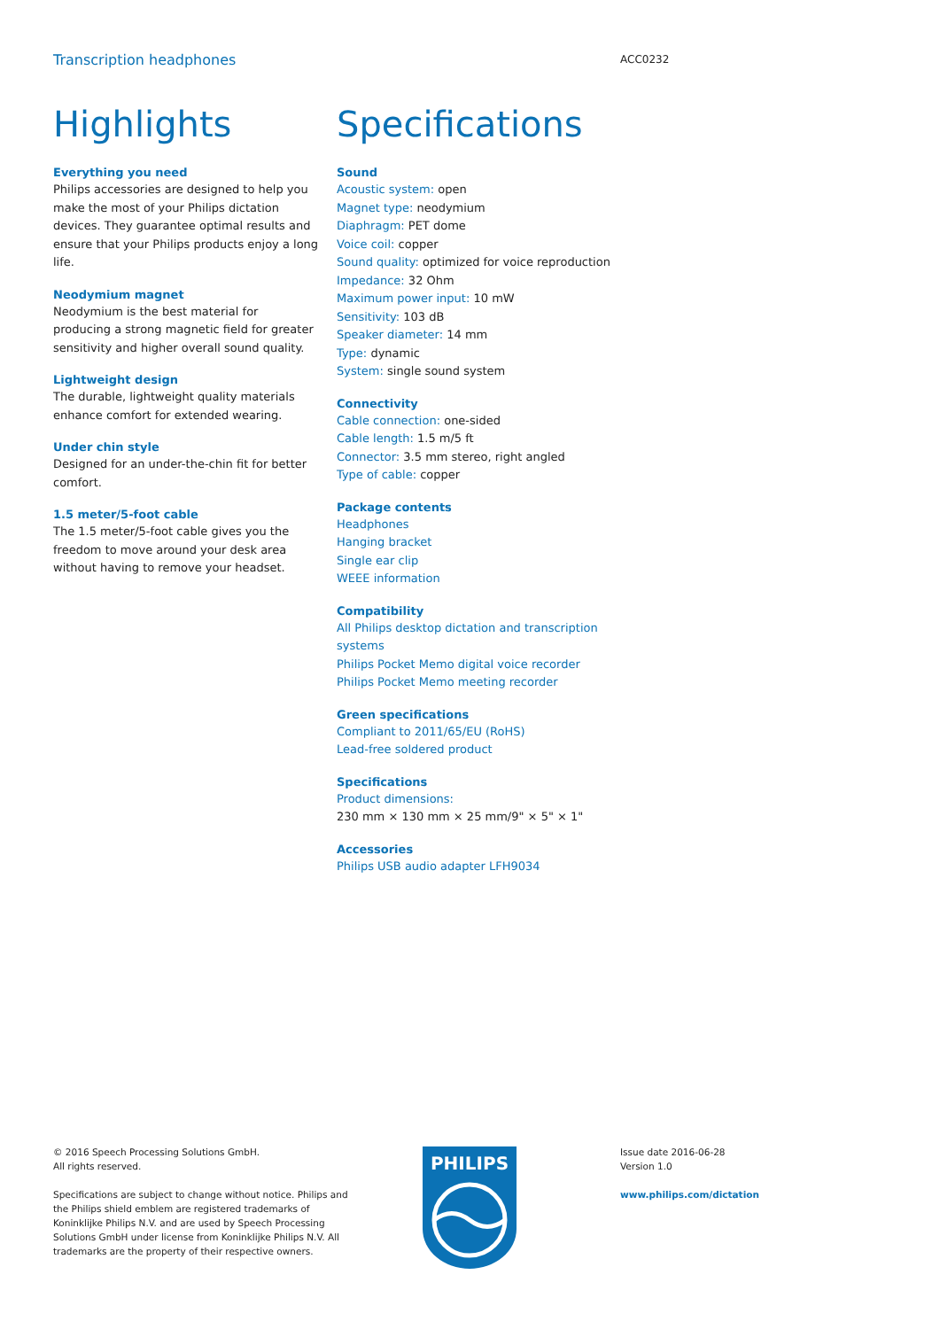Transcription headphones
ACC0232
Highlights
Everything you need
Philips accessories are designed to help you make the most of your Philips dictation devices. They guarantee optimal results and ensure that your Philips products enjoy a long life.
Neodymium magnet
Neodymium is the best material for producing a strong magnetic field for greater sensitivity and higher overall sound quality.
Lightweight design
The durable, lightweight quality materials enhance comfort for extended wearing.
Under chin style
Designed for an under-the-chin fit for better comfort.
1.5 meter/5-foot cable
The 1.5 meter/5-foot cable gives you the freedom to move around your desk area without having to remove your headset.
Specifications
Sound
Acoustic system: open
Magnet type: neodymium
Diaphragm: PET dome
Voice coil: copper
Sound quality: optimized for voice reproduction
Impedance: 32 Ohm
Maximum power input: 10 mW
Sensitivity: 103 dB
Speaker diameter: 14 mm
Type: dynamic
System: single sound system
Connectivity
Cable connection: one-sided
Cable length: 1.5 m/5 ft
Connector: 3.5 mm stereo, right angled
Type of cable: copper
Package contents
Headphones
Hanging bracket
Single ear clip
WEEE information
Compatibility
All Philips desktop dictation and transcription systems
Philips Pocket Memo digital voice recorder
Philips Pocket Memo meeting recorder
Green specifications
Compliant to 2011/65/EU (RoHS)
Lead-free soldered product
Specifications
Product dimensions:
230 mm × 130 mm × 25 mm/9" × 5" × 1"
Accessories
Philips USB audio adapter LFH9034
© 2016 Speech Processing Solutions GmbH.
All rights reserved.
Specifications are subject to change without notice. Philips and the Philips shield emblem are registered trademarks of Koninklijke Philips N.V. and are used by Speech Processing Solutions GmbH under license from Koninklijke Philips N.V. All trademarks are the property of their respective owners.
PHILIPS
Issue date 2016-06-28
Version 1.0
www.philips.com/dictation